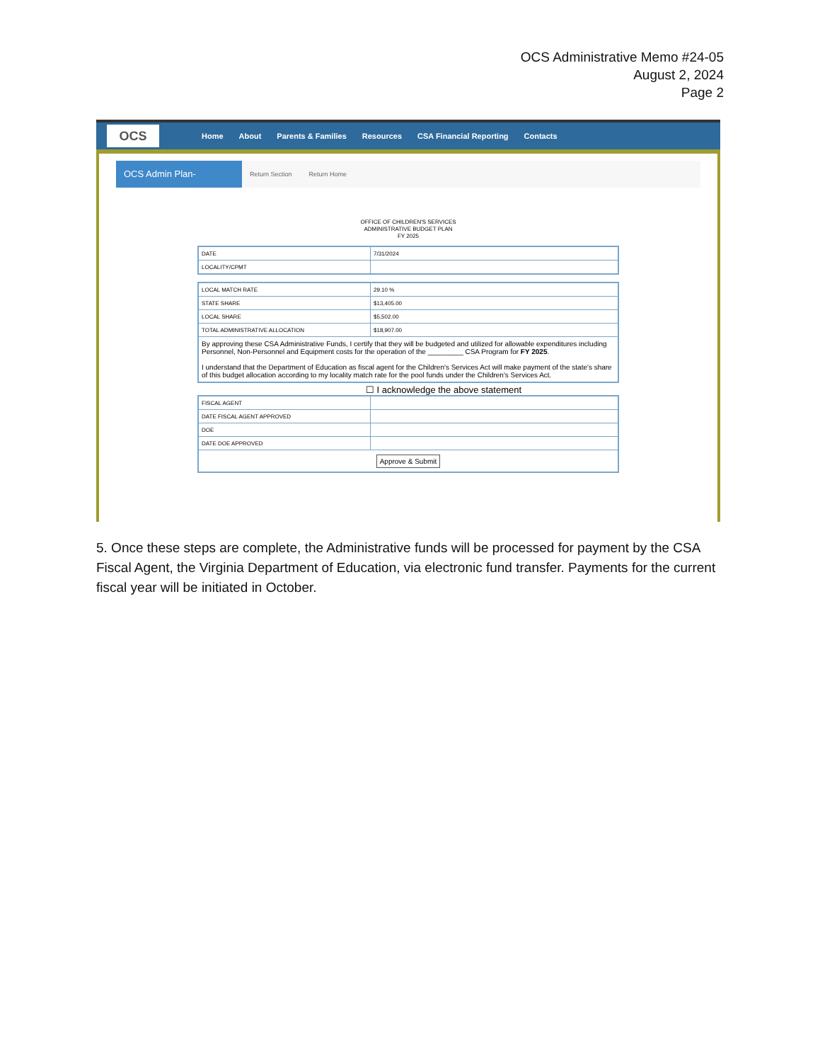OCS Administrative Memo #24-05
August 2, 2024
Page 2
OCS
Home About Parents & Families Resources CSA Financial Reporting Contacts
OCS Admin Plan-
Return Section Return Home
OFFICE OF CHILDREN'S SERVICES
ADMINISTRATIVE BUDGET PLAN
FY 2025
| DATE | 7/31/2024 |
| LOCALITY/CPMT | |
| LOCAL MATCH RATE | 29.10 % |
| STATE SHARE | $13,405.00 |
| LOCAL SHARE | $5,502.00 |
| TOTAL ADMINISTRATIVE ALLOCATION | $18,907.00 |
| By approving these CSA Administrative Funds, I certify that they will be budgeted and utilized for allowable expenditures including Personnel, Non-Personnel and Equipment costs for the operation of the _________ CSA Program for FY 2025 . I understand that the Department of Education as fiscal agent for the Children's Services Act will make payment of the state's share of this budget allocation according to my locality match rate for the pool funds under the Children's Services Act. | |
☐ I acknowledge the above statement
| FISCAL AGENT | |
| DATE FISCAL AGENT APPROVED | |
| DOE | |
| DATE DOE APPROVED | |
| Approve & Submit | |
5. Once these steps are complete, the Administrative funds will be processed for payment by the CSA Fiscal Agent, the Virginia Department of Education, via electronic fund transfer. Payments for the current fiscal year will be initiated in October.